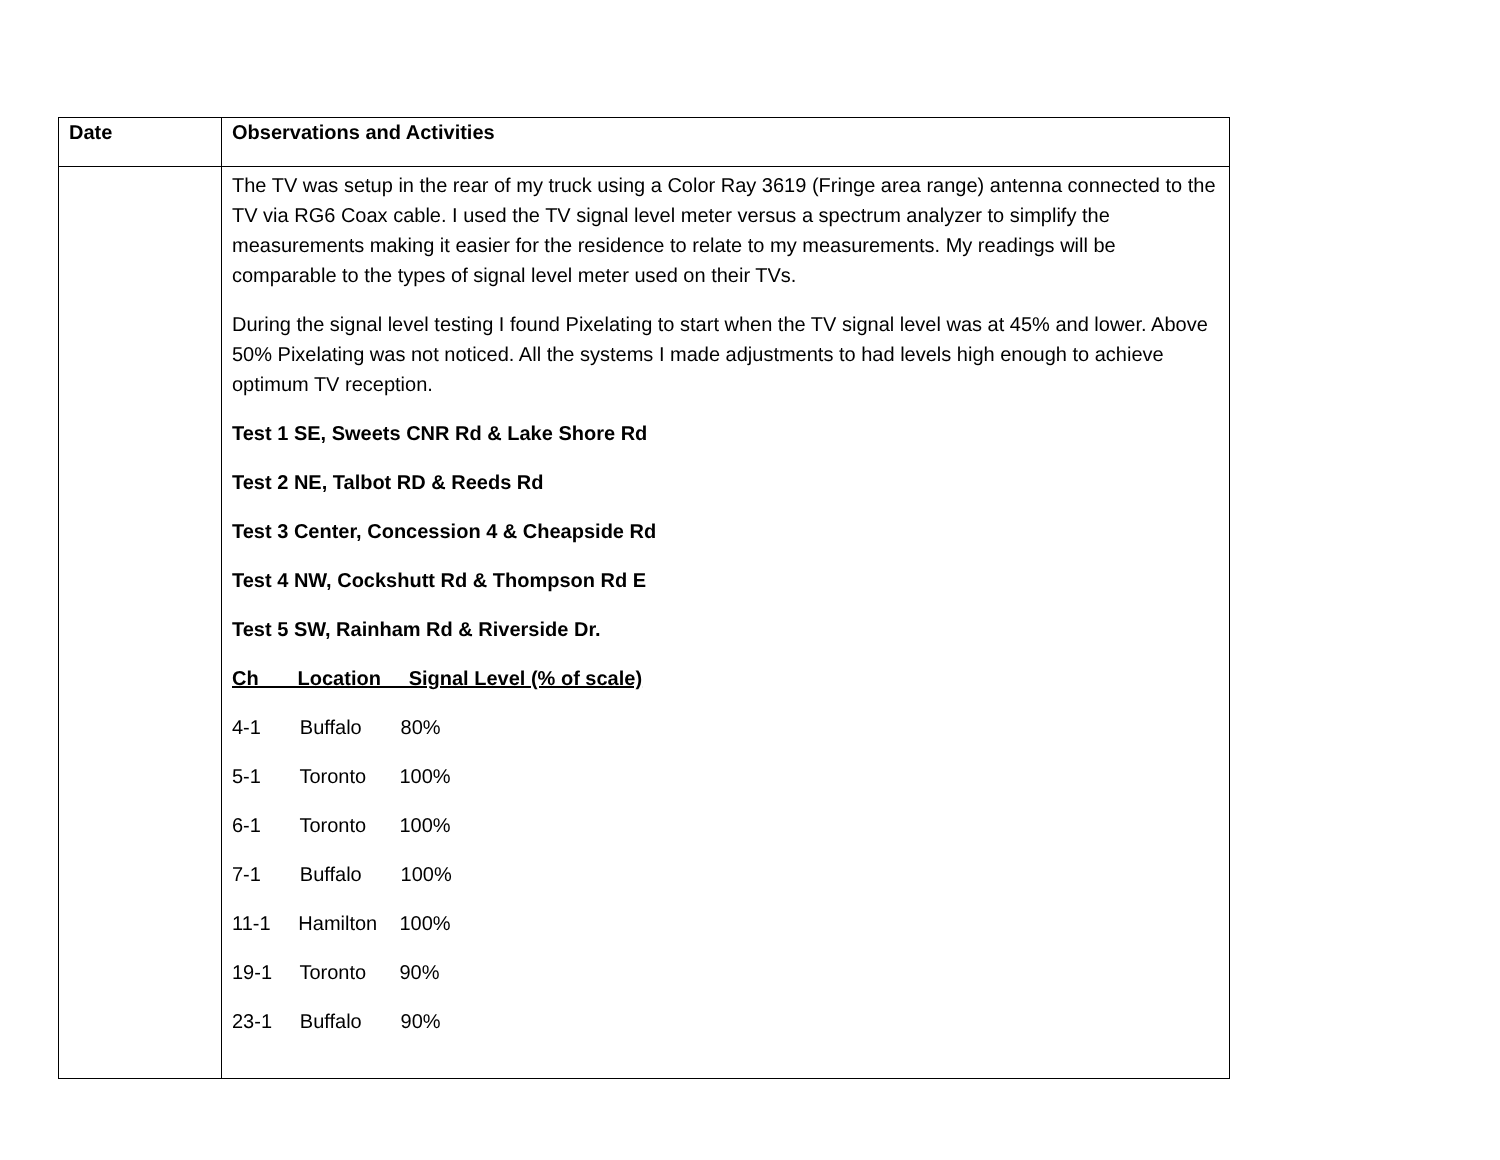| Date | Observations and Activities |
| --- | --- |
| | The TV was setup in the rear of my truck using a Color Ray 3619 (Fringe area range) antenna connected to the TV via RG6 Coax cable. I used the TV signal level meter versus a spectrum analyzer to simplify the measurements making it easier for the residence to relate to my measurements. My readings will be comparable to the types of signal level meter used on their TVs. During the signal level testing I found Pixelating to start when the TV signal level was at 45% and lower. Above 50% Pixelating was not noticed. All the systems I made adjustments to had levels high enough to achieve optimum TV reception. Test 1 SE, Sweets CNR Rd & Lake Shore Rd Test 2 NE, Talbot RD & Reeds Rd Test 3 Center, Concession 4 & Cheapside Rd Test 4 NW, Cockshutt Rd & Thompson Rd E Test 5 SW, Rainham Rd & Riverside Dr. Ch Location Signal Level (% of scale) 4-1 Buffalo 80% 5-1 Toronto 100% 6-1 Toronto 100% 7-1 Buffalo 100% 11-1 Hamilton 100% 19-1 Toronto 90% 23-1 Buffalo 90% |